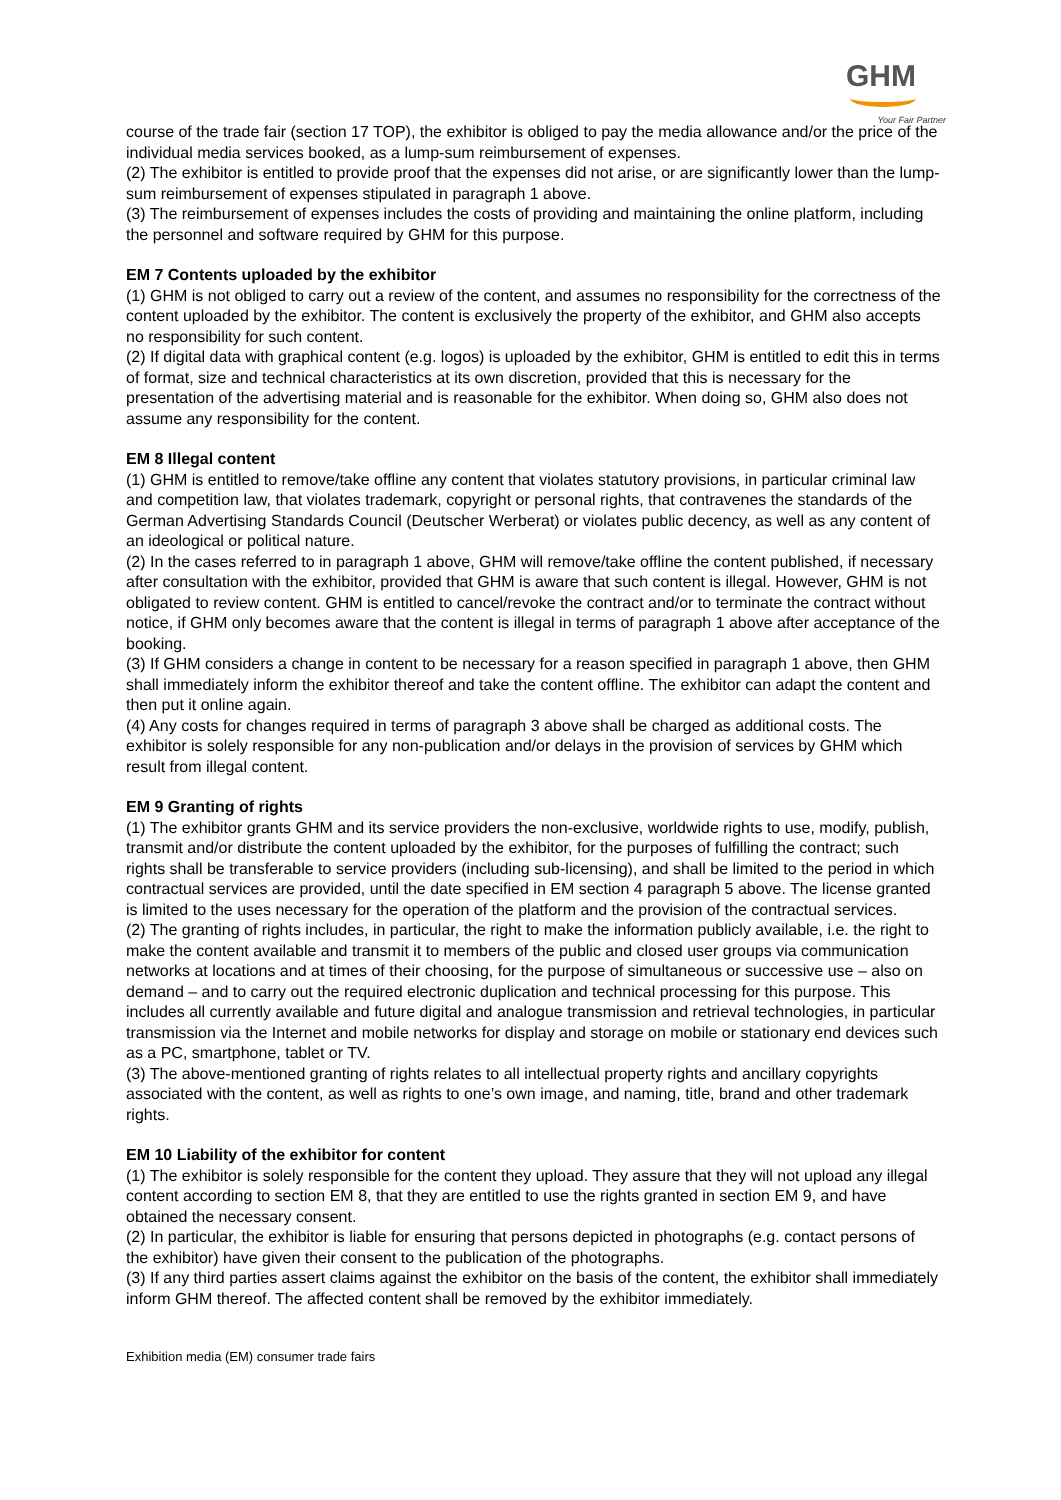GHM
Your Fair Partner
course of the trade fair (section 17 TOP), the exhibitor is obliged to pay the media allowance and/or the price of the individual media services booked, as a lump-sum reimbursement of expenses.
(2) The exhibitor is entitled to provide proof that the expenses did not arise, or are significantly lower than the lump-sum reimbursement of expenses stipulated in paragraph 1 above.
(3) The reimbursement of expenses includes the costs of providing and maintaining the online platform, including the personnel and software required by GHM for this purpose.
EM 7 Contents uploaded by the exhibitor
(1) GHM is not obliged to carry out a review of the content, and assumes no responsibility for the correctness of the content uploaded by the exhibitor. The content is exclusively the property of the exhibitor, and GHM also accepts no responsibility for such content.
(2) If digital data with graphical content (e.g. logos) is uploaded by the exhibitor, GHM is entitled to edit this in terms of format, size and technical characteristics at its own discretion, provided that this is necessary for the presentation of the advertising material and is reasonable for the exhibitor. When doing so, GHM also does not assume any responsibility for the content.
EM 8 Illegal content
(1) GHM is entitled to remove/take offline any content that violates statutory provisions, in particular criminal law and competition law, that violates trademark, copyright or personal rights, that contravenes the standards of the German Advertising Standards Council (Deutscher Werberat) or violates public decency, as well as any content of an ideological or political nature.
(2) In the cases referred to in paragraph 1 above, GHM will remove/take offline the content published, if necessary after consultation with the exhibitor, provided that GHM is aware that such content is illegal. However, GHM is not obligated to review content. GHM is entitled to cancel/revoke the contract and/or to terminate the contract without notice, if GHM only becomes aware that the content is illegal in terms of paragraph 1 above after acceptance of the booking.
(3) If GHM considers a change in content to be necessary for a reason specified in paragraph 1 above, then GHM shall immediately inform the exhibitor thereof and take the content offline. The exhibitor can adapt the content and then put it online again.
(4) Any costs for changes required in terms of paragraph 3 above shall be charged as additional costs. The exhibitor is solely responsible for any non-publication and/or delays in the provision of services by GHM which result from illegal content.
EM 9 Granting of rights
(1) The exhibitor grants GHM and its service providers the non-exclusive, worldwide rights to use, modify, publish, transmit and/or distribute the content uploaded by the exhibitor, for the purposes of fulfilling the contract; such rights shall be transferable to service providers (including sub-licensing), and shall be limited to the period in which contractual services are provided, until the date specified in EM section 4 paragraph 5 above. The license granted is limited to the uses necessary for the operation of the platform and the provision of the contractual services.
(2) The granting of rights includes, in particular, the right to make the information publicly available, i.e. the right to make the content available and transmit it to members of the public and closed user groups via communication networks at locations and at times of their choosing, for the purpose of simultaneous or successive use – also on demand – and to carry out the required electronic duplication and technical processing for this purpose. This includes all currently available and future digital and analogue transmission and retrieval technologies, in particular transmission via the Internet and mobile networks for display and storage on mobile or stationary end devices such as a PC, smartphone, tablet or TV.
(3) The above-mentioned granting of rights relates to all intellectual property rights and ancillary copyrights associated with the content, as well as rights to one’s own image, and naming, title, brand and other trademark rights.
EM 10 Liability of the exhibitor for content
(1) The exhibitor is solely responsible for the content they upload. They assure that they will not upload any illegal content according to section EM 8, that they are entitled to use the rights granted in section EM 9, and have obtained the necessary consent.
(2) In particular, the exhibitor is liable for ensuring that persons depicted in photographs (e.g. contact persons of the exhibitor) have given their consent to the publication of the photographs.
(3) If any third parties assert claims against the exhibitor on the basis of the content, the exhibitor shall immediately inform GHM thereof. The affected content shall be removed by the exhibitor immediately.
Exhibition media (EM) consumer trade fairs